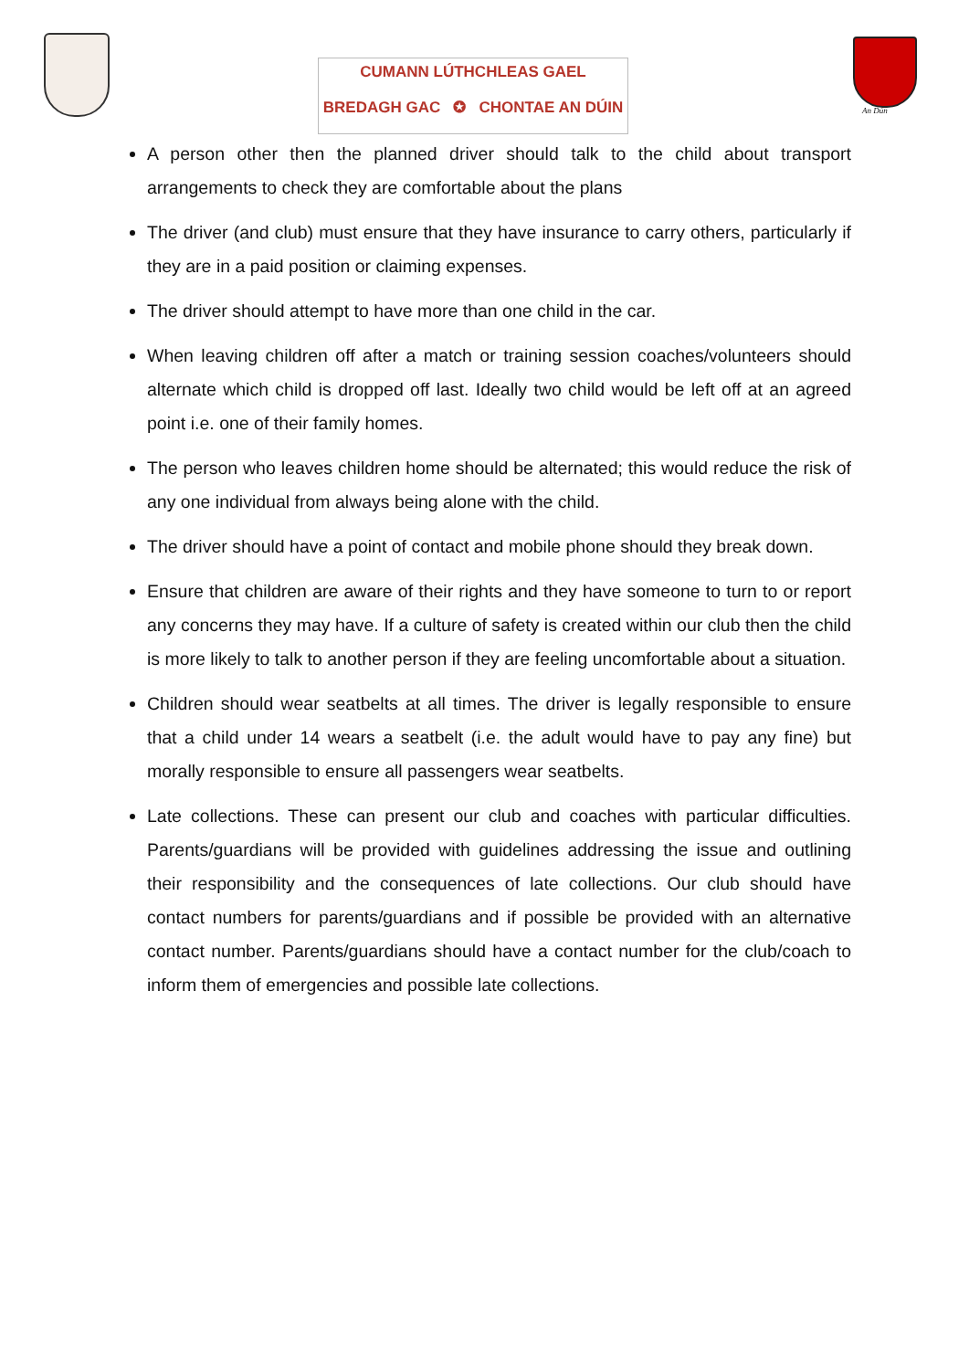CUMANN LÚTHCHLEAS GAEL
BREDAGH GAC ✪ CHONTAE AN DÚIN
An Dún
A person other then the planned driver should talk to the child about transport arrangements to check they are comfortable about the plans
The driver (and club) must ensure that they have insurance to carry others, particularly if they are in a paid position or claiming expenses.
The driver should attempt to have more than one child in the car.
When leaving children off after a match or training session coaches/volunteers should alternate which child is dropped off last. Ideally two child would be left off at an agreed point i.e. one of their family homes.
The person who leaves children home should be alternated; this would reduce the risk of any one individual from always being alone with the child.
The driver should have a point of contact and mobile phone should they break down.
Ensure that children are aware of their rights and they have someone to turn to or report any concerns they may have. If a culture of safety is created within our club then the child is more likely to talk to another person if they are feeling uncomfortable about a situation.
Children should wear seatbelts at all times. The driver is legally responsible to ensure that a child under 14 wears a seatbelt (i.e. the adult would have to pay any fine) but morally responsible to ensure all passengers wear seatbelts.
Late collections. These can present our club and coaches with particular difficulties. Parents/guardians will be provided with guidelines addressing the issue and outlining their responsibility and the consequences of late collections. Our club should have contact numbers for parents/guardians and if possible be provided with an alternative contact number. Parents/guardians should have a contact number for the club/coach to inform them of emergencies and possible late collections.